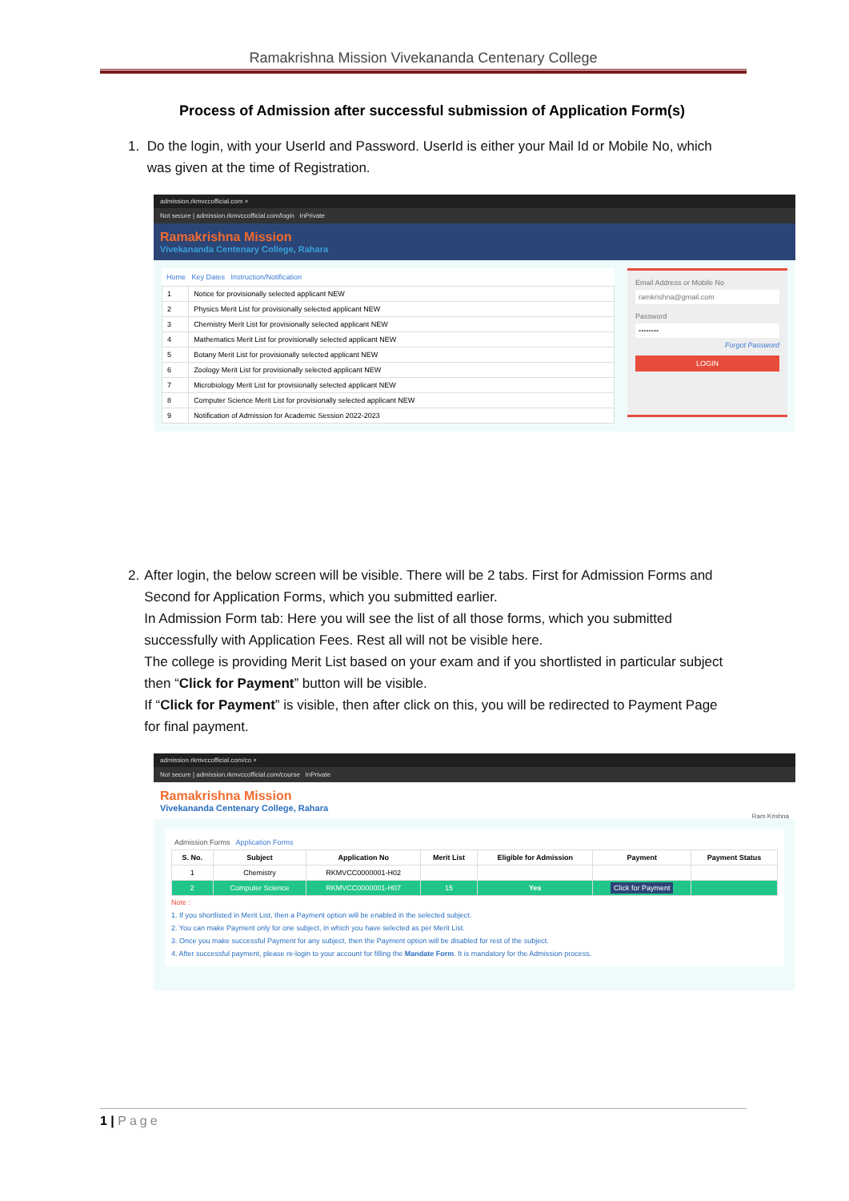Ramakrishna Mission Vivekananda Centenary College
Process of Admission after successful submission of Application Form(s)
1. Do the login, with your UserId and Password. UserId is either your Mail Id or Mobile No, which was given at the time of Registration.
admission.rkmvccofficial.com ×
Not secure | admission.rkmvccofficial.com/login InPrivate
Ramakrishna Mission
Vivekananda Centenary College, Rahara
Home Key Dates Instruction/Notification
| 1 | Notice for provisionally selected applicant NEW |
| 2 | Physics Merit List for provisionally selected applicant NEW |
| 3 | Chemistry Merit List for provisionally selected applicant NEW |
| 4 | Mathematics Merit List for provisionally selected applicant NEW |
| 5 | Botany Merit List for provisionally selected applicant NEW |
| 6 | Zoology Merit List for provisionally selected applicant NEW |
| 7 | Microbiology Merit List for provisionally selected applicant NEW |
| 8 | Computer Science Merit List for provisionally selected applicant NEW |
| 9 | Notification of Admission for Academic Session 2022-2023 |
Email Address or Mobile No
ramkrishna@gmail.com
Password
••••••••
Forgot Password
LOGIN
2. After login, the below screen will be visible. There will be 2 tabs. First for Admission Forms and Second for Application Forms, which you submitted earlier.
In Admission Form tab: Here you will see the list of all those forms, which you submitted successfully with Application Fees. Rest all will not be visible here.
The college is providing Merit List based on your exam and if you shortlisted in particular subject then “Click for Payment” button will be visible.
If “Click for Payment” is visible, then after click on this, you will be redirected to Payment Page for final payment.
admission.rkmvccofficial.com/co ×
Not secure | admission.rkmvccofficial.com/course InPrivate
Ramakrishna Mission
Vivekananda Centenary College, Rahara
Ram Krishna
Admission Forms Application Forms
| S. No. | Subject | Application No | Merit List | Eligible for Admission | Payment | Payment Status |
| --- | --- | --- | --- | --- | --- | --- |
| 1 | Chemistry | RKMVCC0000001-H02 | | | | |
| 2 | Computer Science | RKMVCC0000001-H07 | 15 | Yes | Click for Payment | |
Note :
1. If you shortlisted in Merit List, then a Payment option will be enabled in the selected subject.
2. You can make Payment only for one subject, in which you have selected as per Merit List.
3. Once you make successful Payment for any subject, then the Payment option will be disabled for rest of the subject.
4. After successful payment, please re-login to your account for filling the Mandate Form. It is mandatory for the Admission process.
1 | Page